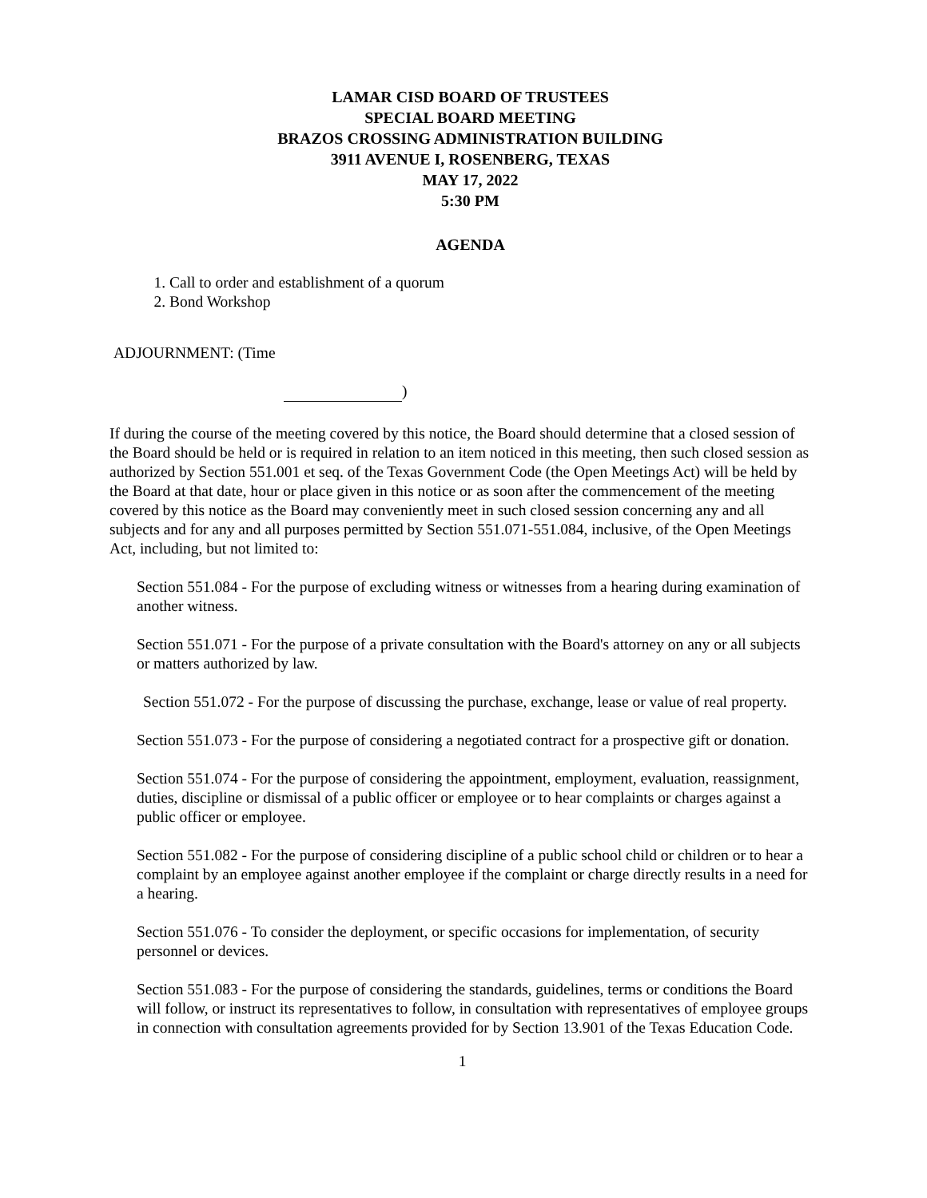LAMAR CISD BOARD OF TRUSTEES
SPECIAL BOARD MEETING
BRAZOS CROSSING ADMINISTRATION BUILDING
3911 AVENUE I, ROSENBERG, TEXAS
MAY 17, 2022
5:30 PM
AGENDA
1. Call to order and establishment of a quorum
2. Bond Workshop
ADJOURNMENT: (Time
)
If during the course of the meeting covered by this notice, the Board should determine that a closed session of the Board should be held or is required in relation to an item noticed in this meeting, then such closed session as authorized by Section 551.001 et seq. of the Texas Government Code (the Open Meetings Act) will be held by the Board at that date, hour or place given in this notice or as soon after the commencement of the meeting covered by this notice as the Board may conveniently meet in such closed session concerning any and all subjects and for any and all purposes permitted by Section 551.071-551.084, inclusive, of the Open Meetings Act, including, but not limited to:
Section 551.084 - For the purpose of excluding witness or witnesses from a hearing during examination of another witness.
Section 551.071 - For the purpose of a private consultation with the Board's attorney on any or all subjects or matters authorized by law.
Section 551.072 - For the purpose of discussing the purchase, exchange, lease or value of real property.
Section 551.073 - For the purpose of considering a negotiated contract for a prospective gift or donation.
Section 551.074 - For the purpose of considering the appointment, employment, evaluation, reassignment, duties, discipline or dismissal of a public officer or employee or to hear complaints or charges against a public officer or employee.
Section 551.082 - For the purpose of considering discipline of a public school child or children or to hear a complaint by an employee against another employee if the complaint or charge directly results in a need for a hearing.
Section 551.076 - To consider the deployment, or specific occasions for implementation, of security personnel or devices.
Section 551.083 - For the purpose of considering the standards, guidelines, terms or conditions the Board will follow, or instruct its representatives to follow, in consultation with representatives of employee groups in connection with consultation agreements provided for by Section 13.901 of the Texas Education Code.
1